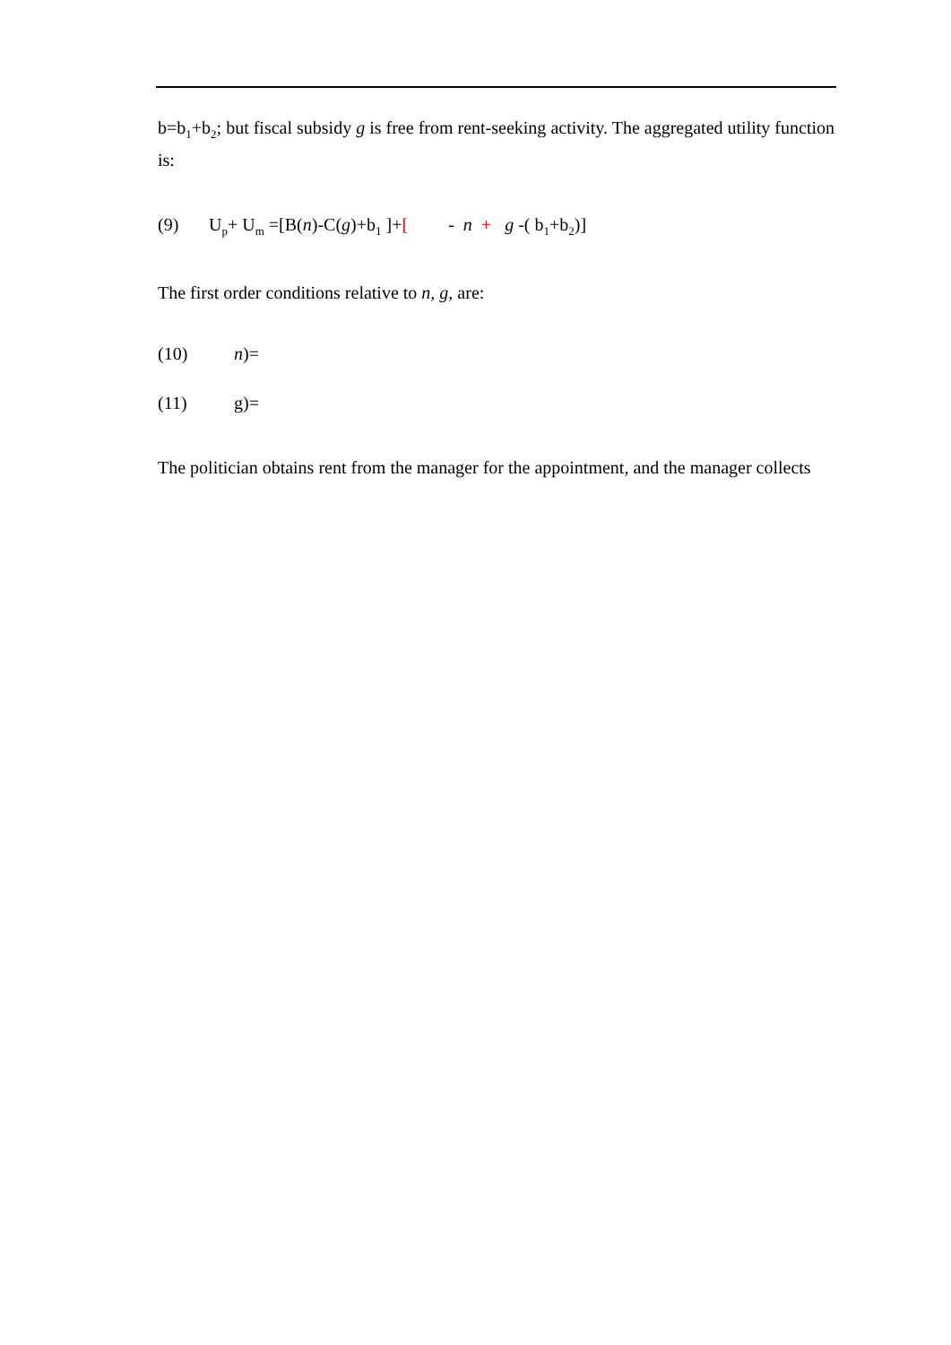b=b<sub>1</sub>+b<sub>2</sub>; but fiscal subsidy g is free from rent-seeking activity. The aggregated utility function is:
(9) U<sub>p</sub>+ U<sub>m</sub> =[B(n)-C(g)+b<sub>1</sub> ]+[ - n + g -( b<sub>1</sub>+b<sub>2</sub>)]
The first order conditions relative to n, g, are:
(10) n)=
(11) g)=
The politician obtains rent from the manager for the appointment, and the manager collects